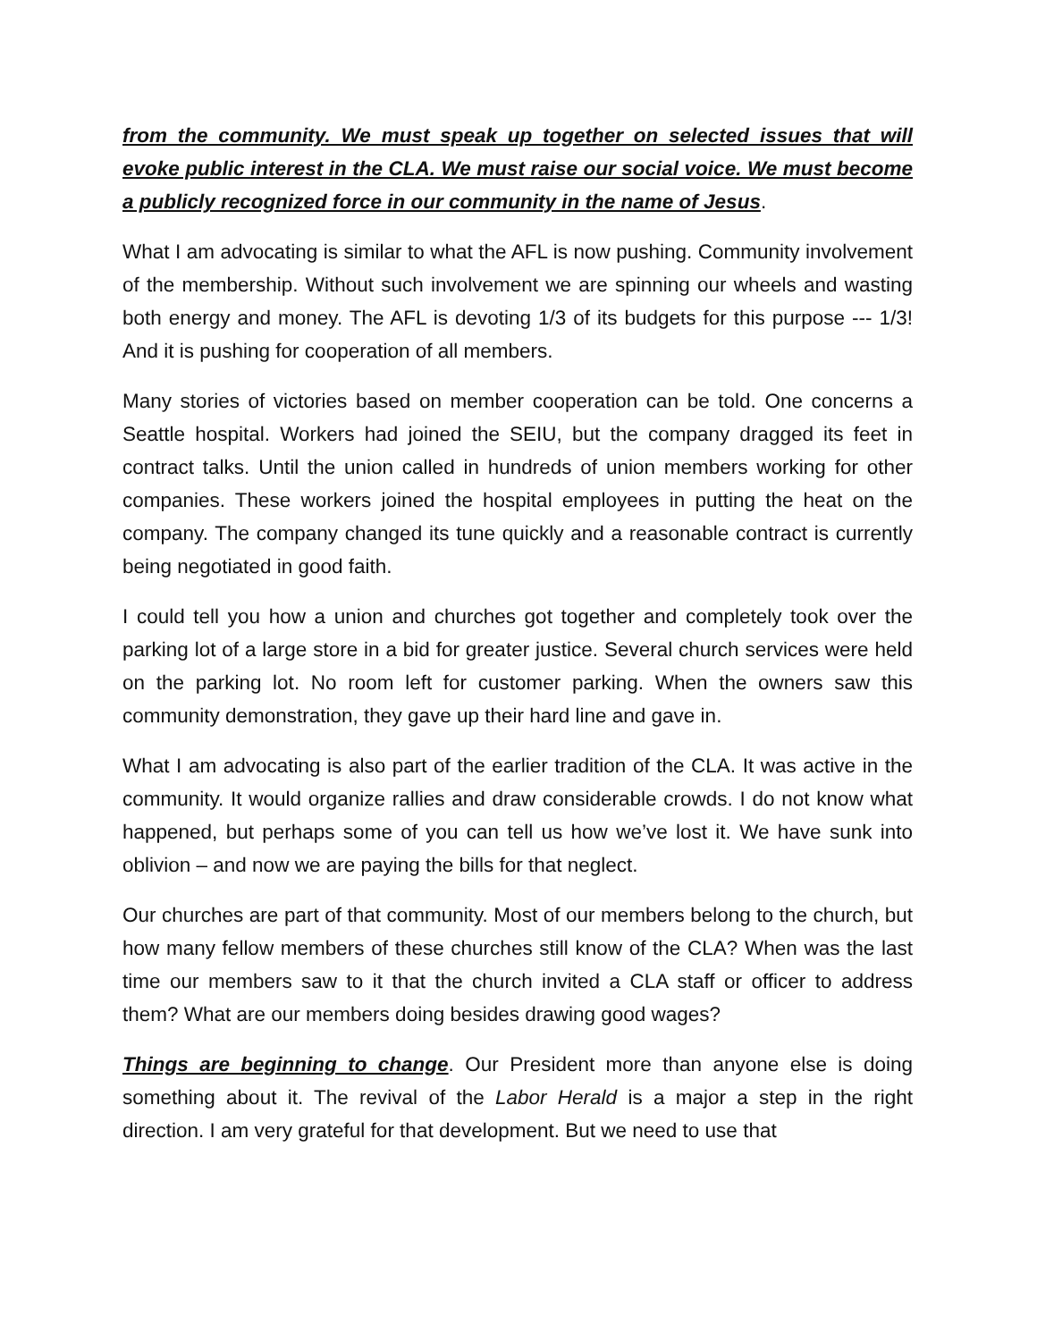from the community. We must speak up together on selected issues that will evoke public interest in the CLA. We must raise our social voice. We must become a publicly recognized force in our community in the name of Jesus.
What I am advocating is similar to what the AFL is now pushing. Community involvement of the membership. Without such involvement we are spinning our wheels and wasting both energy and money. The AFL is devoting 1/3 of its budgets for this purpose --- 1/3! And it is pushing for cooperation of all members.
Many stories of victories based on member cooperation can be told. One concerns a Seattle hospital. Workers had joined the SEIU, but the company dragged its feet in contract talks. Until the union called in hundreds of union members working for other companies. These workers joined the hospital employees in putting the heat on the company. The company changed its tune quickly and a reasonable contract is currently being negotiated in good faith.
I could tell you how a union and churches got together and completely took over the parking lot of a large store in a bid for greater justice. Several church services were held on the parking lot. No room left for customer parking. When the owners saw this community demonstration, they gave up their hard line and gave in.
What I am advocating is also part of the earlier tradition of the CLA. It was active in the community. It would organize rallies and draw considerable crowds. I do not know what happened, but perhaps some of you can tell us how we’ve lost it. We have sunk into oblivion – and now we are paying the bills for that neglect.
Our churches are part of that community. Most of our members belong to the church, but how many fellow members of these churches still know of the CLA? When was the last time our members saw to it that the church invited a CLA staff or officer to address them? What are our members doing besides drawing good wages?
Things are beginning to change. Our President more than anyone else is doing something about it. The revival of the Labor Herald is a major a step in the right direction. I am very grateful for that development. But we need to use that